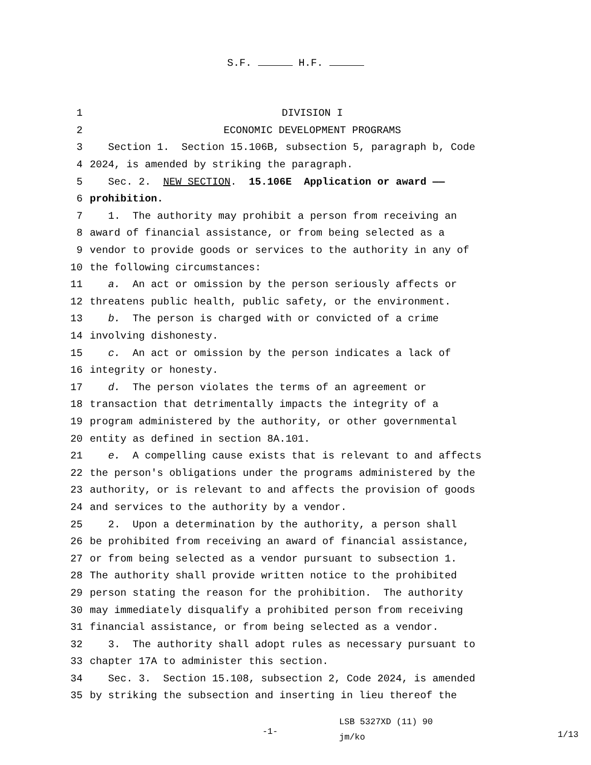S.F. H.F.
1 DIVISION I
2 ECONOMIC DEVELOPMENT PROGRAMS
3 Section 1. Section 15.106B, subsection 5, paragraph b, Code
4 2024, is amended by striking the paragraph.
5 Sec. 2. NEW SECTION. 15.106E Application or award ——
6 prohibition.
7 1. The authority may prohibit a person from receiving an
8 award of financial assistance, or from being selected as a
9 vendor to provide goods or services to the authority in any of
10 the following circumstances:
11 a. An act or omission by the person seriously affects or
12 threatens public health, public safety, or the environment.
13 b. The person is charged with or convicted of a crime
14 involving dishonesty.
15 c. An act or omission by the person indicates a lack of
16 integrity or honesty.
17 d. The person violates the terms of an agreement or
18 transaction that detrimentally impacts the integrity of a
19 program administered by the authority, or other governmental
20 entity as defined in section 8A.101.
21 e. A compelling cause exists that is relevant to and affects
22 the person's obligations under the programs administered by the
23 authority, or is relevant to and affects the provision of goods
24 and services to the authority by a vendor.
25 2. Upon a determination by the authority, a person shall
26 be prohibited from receiving an award of financial assistance,
27 or from being selected as a vendor pursuant to subsection 1.
28 The authority shall provide written notice to the prohibited
29 person stating the reason for the prohibition. The authority
30 may immediately disqualify a prohibited person from receiving
31 financial assistance, or from being selected as a vendor.
32 3. The authority shall adopt rules as necessary pursuant to
33 chapter 17A to administer this section.
34 Sec. 3. Section 15.108, subsection 2, Code 2024, is amended
35 by striking the subsection and inserting in lieu thereof the
-1- LSB 5327XD (11) 90
jm/ko 1/13